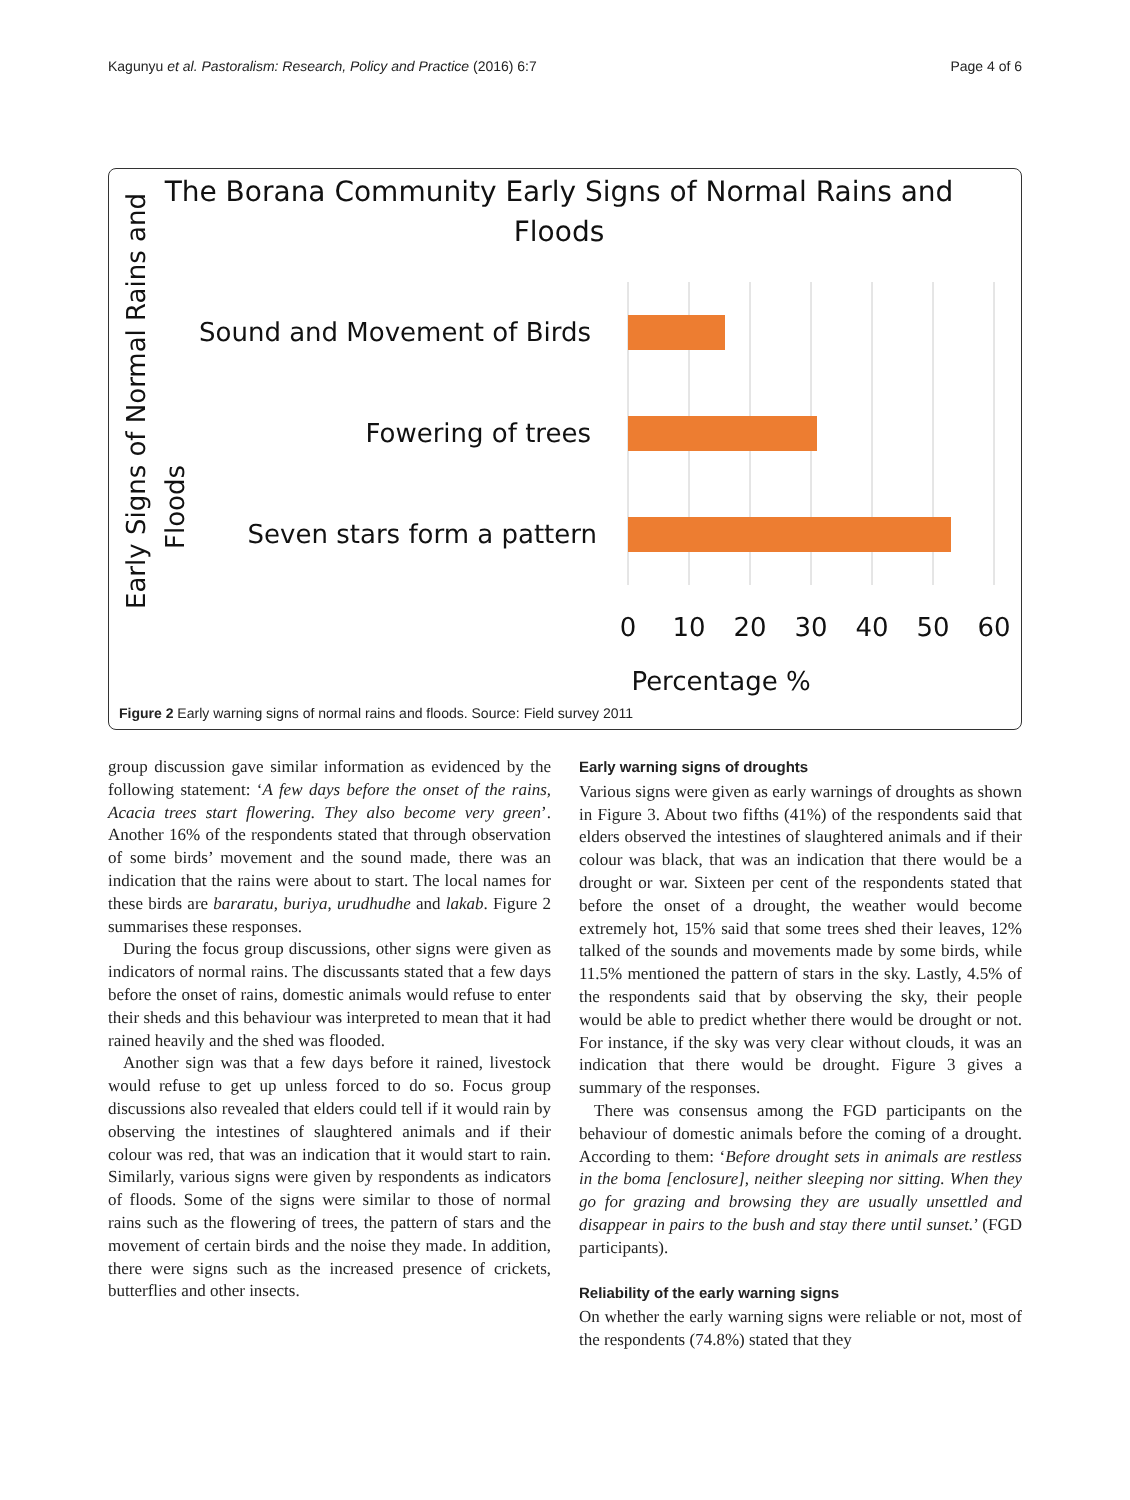Kagunyu et al. Pastoralism: Research, Policy and Practice (2016) 6:7 Page 4 of 6
The Borana Community Early Signs of Normal Rains and
Floods
Early Signs of Normal Rains and
Floods
Sound and Movement of Birds
Fowering of trees
Seven stars form a pattern
0
10
20
30
40
50
60
Percentage %
Figure 2 Early warning signs of normal rains and floods. Source: Field survey 2011
group discussion gave similar information as evidenced by the following statement: ‘A few days before the onset of the rains, Acacia trees start flowering. They also become very green’. Another 16% of the respondents stated that through observation of some birds’ movement and the sound made, there was an indication that the rains were about to start. The local names for these birds are bararatu, buriya, urudhudhe and lakab. Figure 2 summarises these responses.
During the focus group discussions, other signs were given as indicators of normal rains. The discussants stated that a few days before the onset of rains, domestic animals would refuse to enter their sheds and this behaviour was interpreted to mean that it had rained heavily and the shed was flooded.
Another sign was that a few days before it rained, livestock would refuse to get up unless forced to do so. Focus group discussions also revealed that elders could tell if it would rain by observing the intestines of slaughtered animals and if their colour was red, that was an indication that it would start to rain. Similarly, various signs were given by respondents as indicators of floods. Some of the signs were similar to those of normal rains such as the flowering of trees, the pattern of stars and the movement of certain birds and the noise they made. In addition, there were signs such as the increased presence of crickets, butterflies and other insects.
Early warning signs of droughts
Various signs were given as early warnings of droughts as shown in Figure 3. About two fifths (41%) of the respondents said that elders observed the intestines of slaughtered animals and if their colour was black, that was an indication that there would be a drought or war. Sixteen per cent of the respondents stated that before the onset of a drought, the weather would become extremely hot, 15% said that some trees shed their leaves, 12% talked of the sounds and movements made by some birds, while 11.5% mentioned the pattern of stars in the sky. Lastly, 4.5% of the respondents said that by observing the sky, their people would be able to predict whether there would be drought or not. For instance, if the sky was very clear without clouds, it was an indication that there would be drought. Figure 3 gives a summary of the responses.
There was consensus among the FGD participants on the behaviour of domestic animals before the coming of a drought. According to them: ‘Before drought sets in animals are restless in the boma [enclosure], neither sleeping nor sitting. When they go for grazing and browsing they are usually unsettled and disappear in pairs to the bush and stay there until sunset.’ (FGD participants).
Reliability of the early warning signs
On whether the early warning signs were reliable or not, most of the respondents (74.8%) stated that they